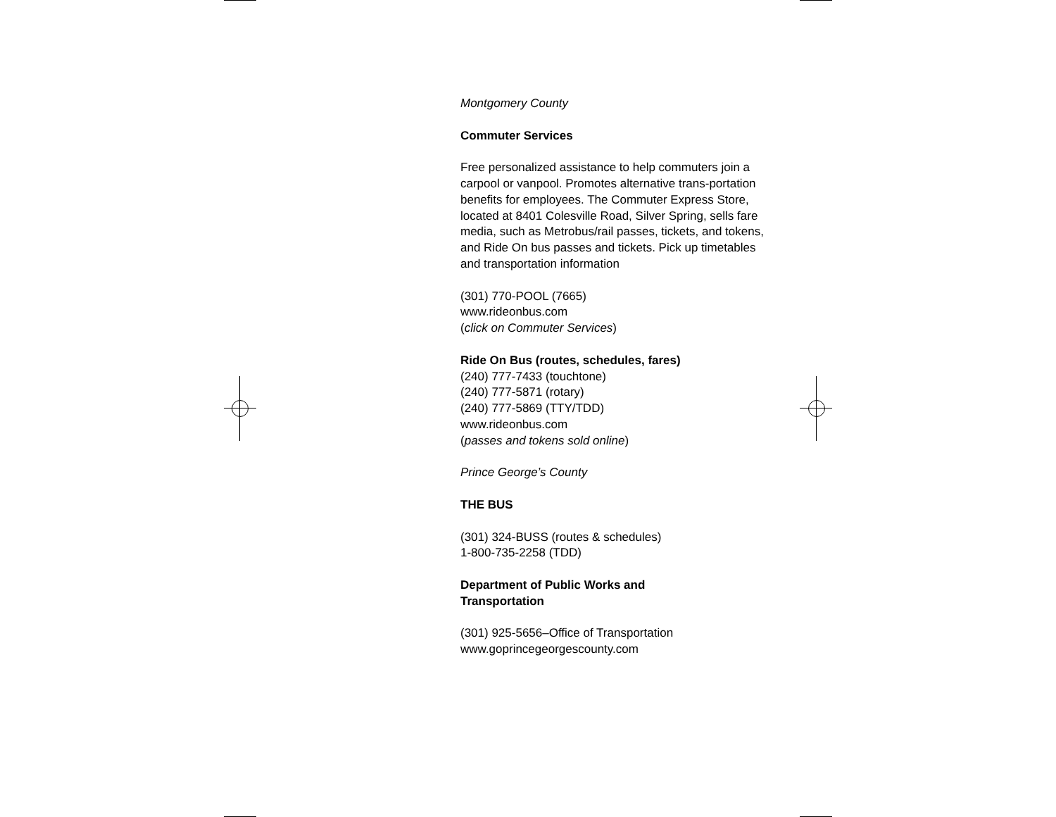Montgomery County
Commuter Services
Free personalized assistance to help commuters join a carpool or vanpool. Promotes alternative trans-portation benefits for employees. The Commuter Express Store, located at 8401 Colesville Road, Silver Spring, sells fare media, such as Metrobus/rail passes, tickets, and tokens, and Ride On bus passes and tickets. Pick up timetables and transportation information
(301) 770-POOL (7665)
www.rideonbus.com
(click on Commuter Services)
Ride On Bus (routes, schedules, fares)
(240) 777-7433 (touchtone)
(240) 777-5871 (rotary)
(240) 777-5869 (TTY/TDD)
www.rideonbus.com
(passes and tokens sold online)
Prince George’s County
THE BUS
(301) 324-BUSS (routes & schedules)
1-800-735-2258 (TDD)
Department of Public Works and
Transportation
(301) 925-5656–Office of Transportation
www.goprincegeorgescounty.com